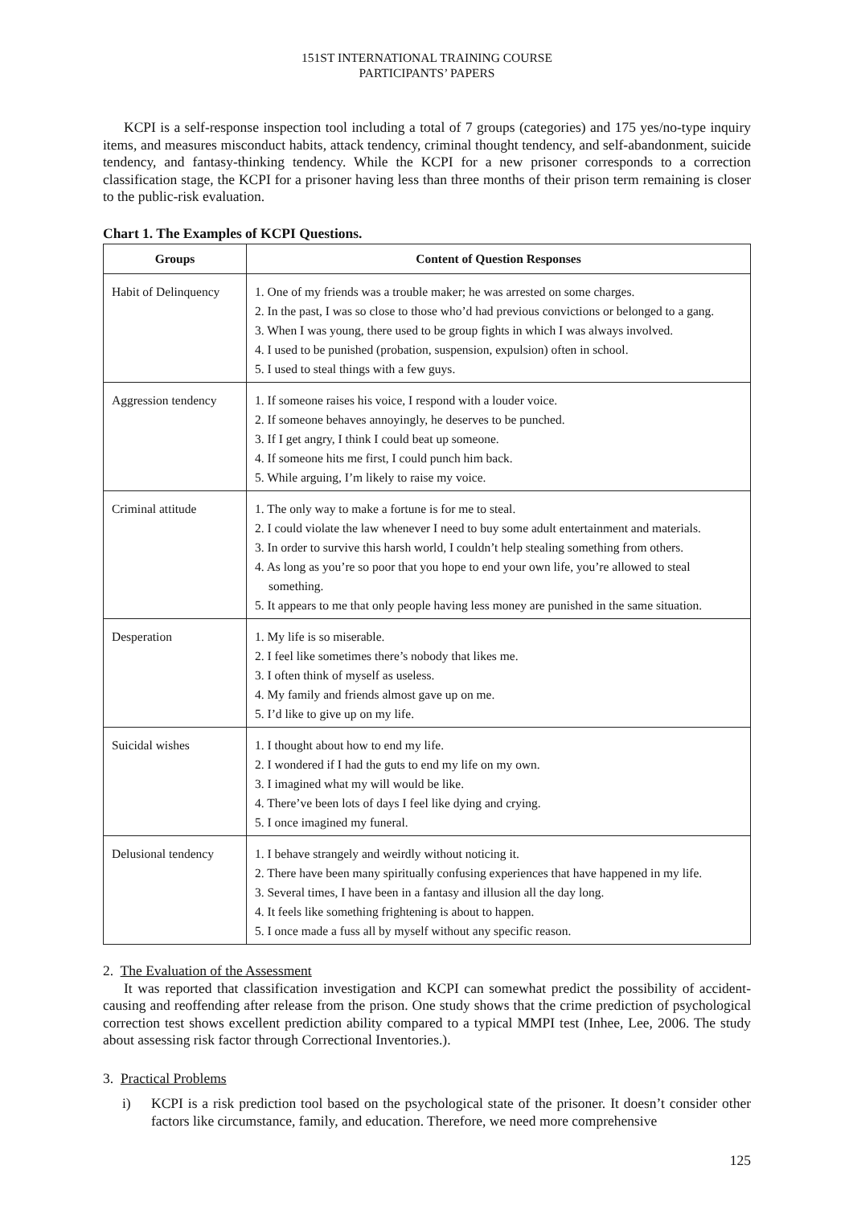151ST INTERNATIONAL TRAINING COURSE
PARTICIPANTS’ PAPERS
KCPI is a self-response inspection tool including a total of 7 groups (categories) and 175 yes/no-type inquiry items, and measures misconduct habits, attack tendency, criminal thought tendency, and self-abandonment, suicide tendency, and fantasy-thinking tendency. While the KCPI for a new prisoner corresponds to a correction classification stage, the KCPI for a prisoner having less than three months of their prison term remaining is closer to the public-risk evaluation.
Chart 1. The Examples of KCPI Questions.
| Groups | Content of Question Responses |
| --- | --- |
| Habit of Delinquency | 1. One of my friends was a trouble maker; he was arrested on some charges. 2. In the past, I was so close to those who’d had previous convictions or belonged to a gang. 3. When I was young, there used to be group fights in which I was always involved. 4. I used to be punished (probation, suspension, expulsion) often in school. 5. I used to steal things with a few guys. |
| Aggression tendency | 1. If someone raises his voice, I respond with a louder voice. 2. If someone behaves annoyingly, he deserves to be punched. 3. If I get angry, I think I could beat up someone. 4. If someone hits me first, I could punch him back. 5. While arguing, I’m likely to raise my voice. |
| Criminal attitude | 1. The only way to make a fortune is for me to steal. 2. I could violate the law whenever I need to buy some adult entertainment and materials. 3. In order to survive this harsh world, I couldn’t help stealing something from others. 4. As long as you’re so poor that you hope to end your own life, you’re allowed to steal something. 5. It appears to me that only people having less money are punished in the same situation. |
| Desperation | 1. My life is so miserable. 2. I feel like sometimes there’s nobody that likes me. 3. I often think of myself as useless. 4. My family and friends almost gave up on me. 5. I’d like to give up on my life. |
| Suicidal wishes | 1. I thought about how to end my life. 2. I wondered if I had the guts to end my life on my own. 3. I imagined what my will would be like. 4. There’ve been lots of days I feel like dying and crying. 5. I once imagined my funeral. |
| Delusional tendency | 1. I behave strangely and weirdly without noticing it. 2. There have been many spiritually confusing experiences that have happened in my life. 3. Several times, I have been in a fantasy and illusion all the day long. 4. It feels like something frightening is about to happen. 5. I once made a fuss all by myself without any specific reason. |
2. The Evaluation of the Assessment
It was reported that classification investigation and KCPI can somewhat predict the possibility of accident-causing and reoffending after release from the prison. One study shows that the crime prediction of psychological correction test shows excellent prediction ability compared to a typical MMPI test (Inhee, Lee, 2006. The study about assessing risk factor through Correctional Inventories.).
3. Practical Problems
i) KCPI is a risk prediction tool based on the psychological state of the prisoner. It doesn’t consider other factors like circumstance, family, and education. Therefore, we need more comprehensive
125